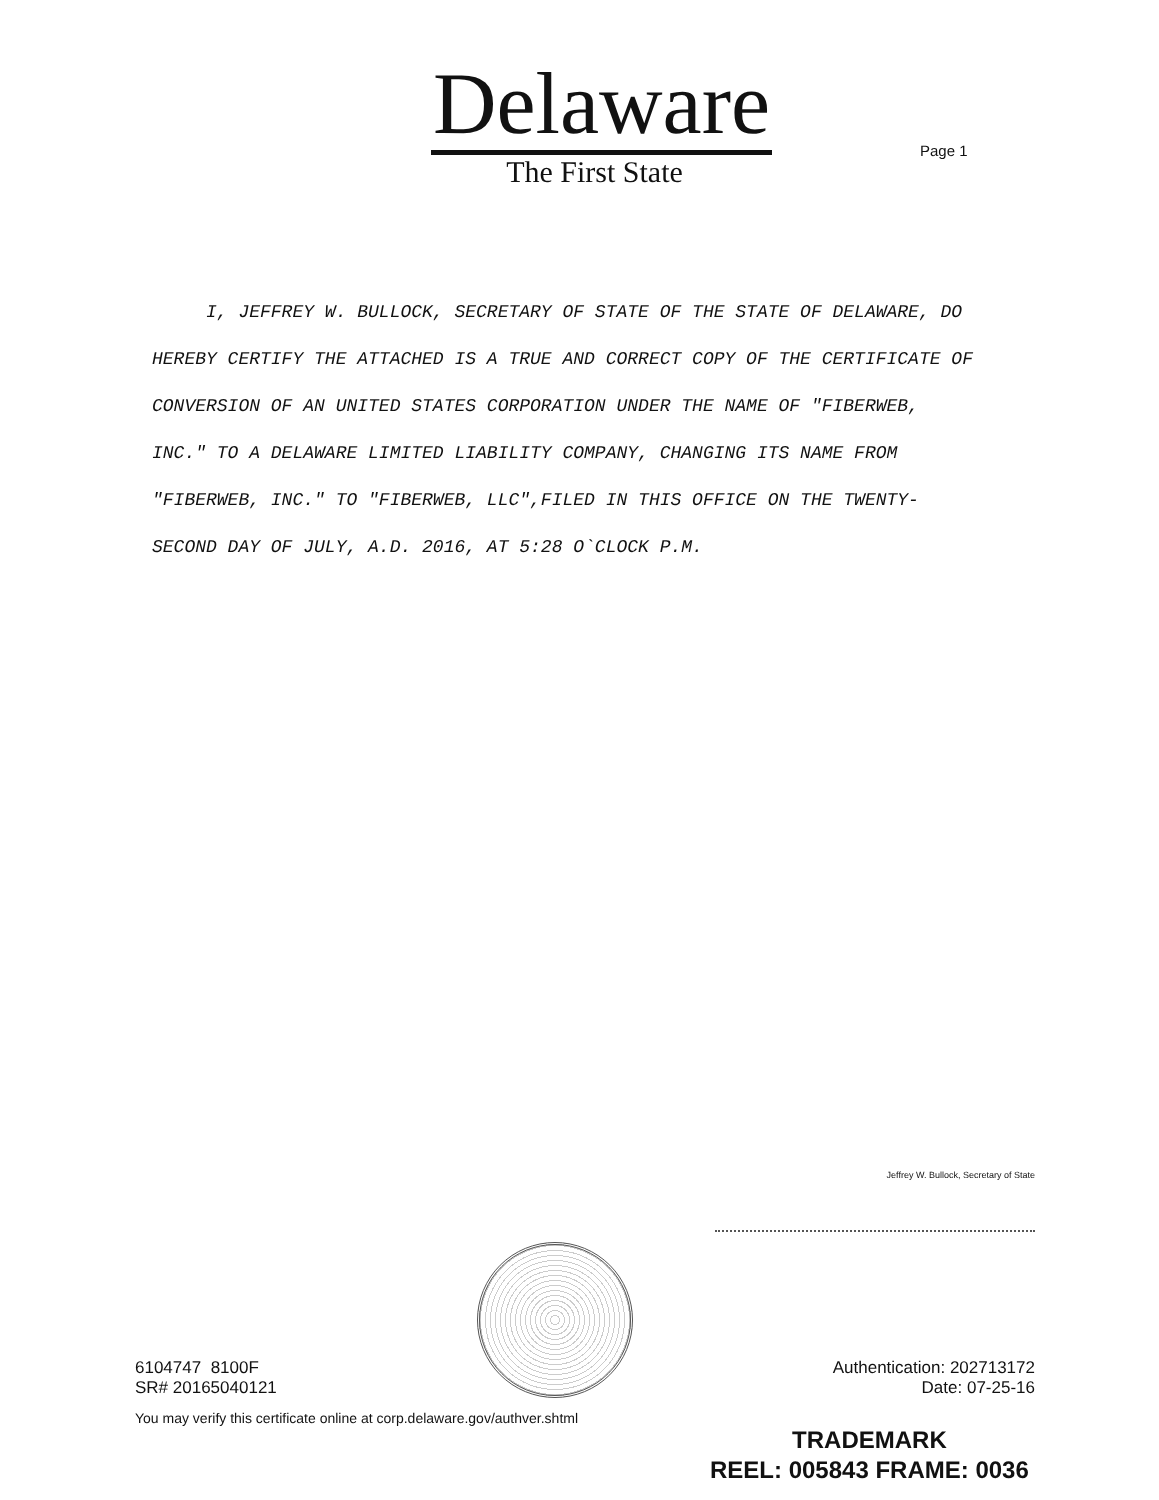Delaware
The First State
Page 1
I, JEFFREY W. BULLOCK, SECRETARY OF STATE OF THE STATE OF DELAWARE, DO HEREBY CERTIFY THE ATTACHED IS A TRUE AND CORRECT COPY OF THE CERTIFICATE OF CONVERSION OF AN UNITED STATES CORPORATION UNDER THE NAME OF "FIBERWEB, INC." TO A DELAWARE LIMITED LIABILITY COMPANY, CHANGING ITS NAME FROM "FIBERWEB, INC." TO "FIBERWEB, LLC",FILED IN THIS OFFICE ON THE TWENTY-SECOND DAY OF JULY, A.D. 2016, AT 5:28 O`CLOCK P.M.
Jeffrey W. Bullock, Secretary of State
6104747 8100F
SR# 20165040121
Authentication: 202713172
Date: 07-25-16
You may verify this certificate online at corp.delaware.gov/authver.shtml
TRADEMARK
REEL: 005843 FRAME: 0036